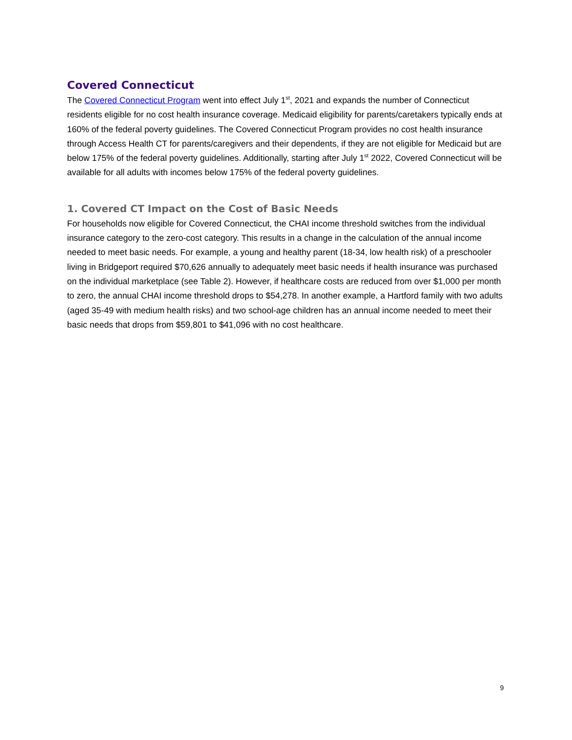Covered Connecticut
The Covered Connecticut Program went into effect July 1<sup>st</sup>, 2021 and expands the number of Connecticut residents eligible for no cost health insurance coverage. Medicaid eligibility for parents/caretakers typically ends at 160% of the federal poverty guidelines. The Covered Connecticut Program provides no cost health insurance through Access Health CT for parents/caregivers and their dependents, if they are not eligible for Medicaid but are below 175% of the federal poverty guidelines. Additionally, starting after July 1<sup>st</sup> 2022, Covered Connecticut will be available for all adults with incomes below 175% of the federal poverty guidelines.
1. Covered CT Impact on the Cost of Basic Needs
For households now eligible for Covered Connecticut, the CHAI income threshold switches from the individual insurance category to the zero-cost category. This results in a change in the calculation of the annual income needed to meet basic needs. For example, a young and healthy parent (18-34, low health risk) of a preschooler living in Bridgeport required $70,626 annually to adequately meet basic needs if health insurance was purchased on the individual marketplace (see Table 2). However, if healthcare costs are reduced from over $1,000 per month to zero, the annual CHAI income threshold drops to $54,278. In another example, a Hartford family with two adults (aged 35-49 with medium health risks) and two school-age children has an annual income needed to meet their basic needs that drops from $59,801 to $41,096 with no cost healthcare.
9